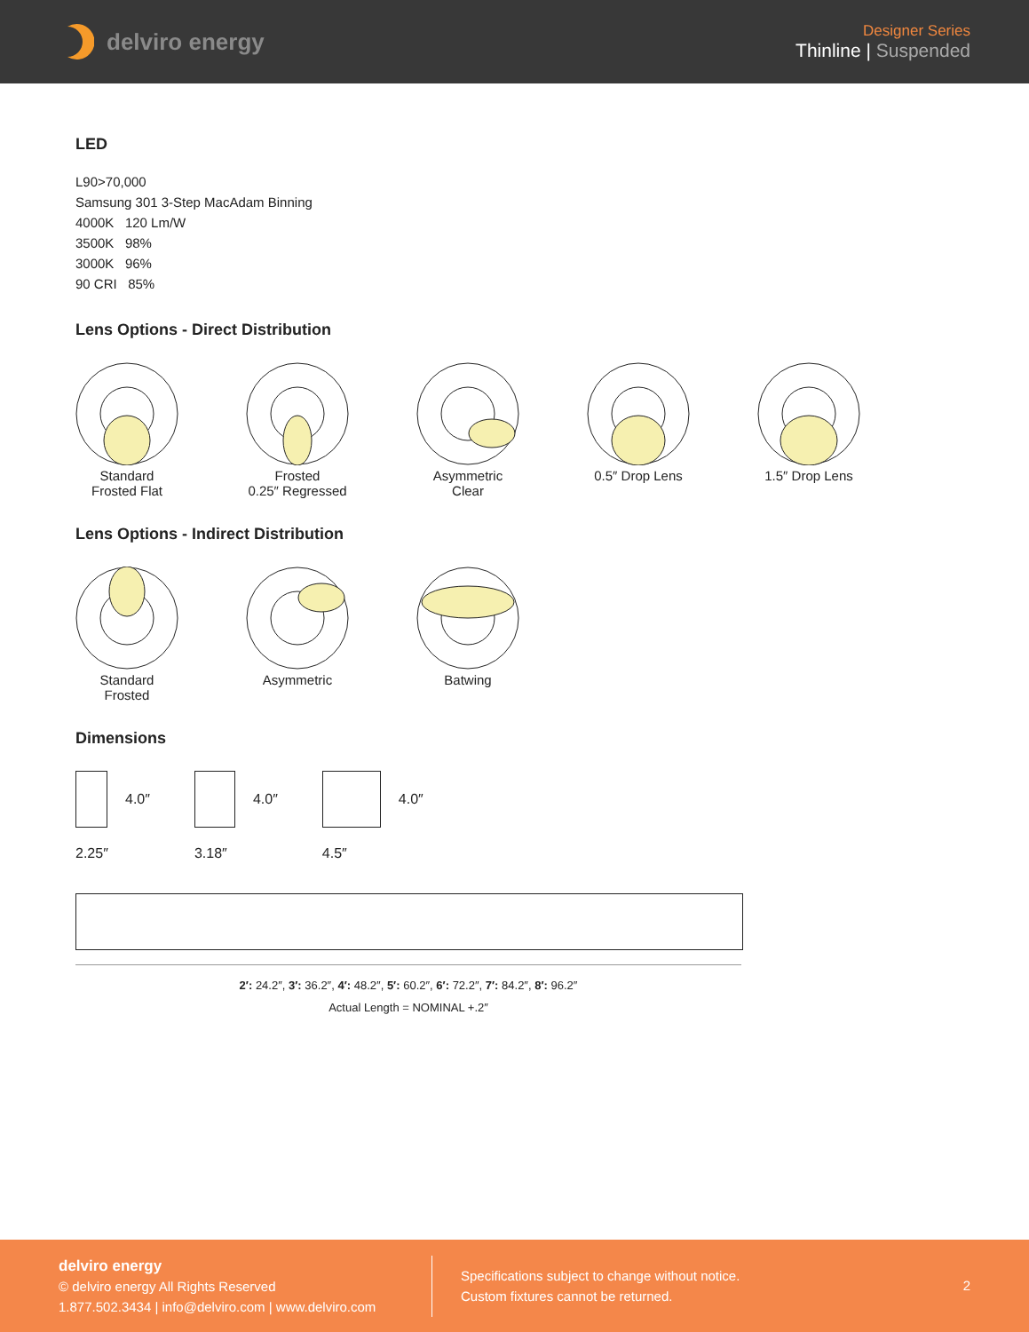delviro energy
Designer Series
Thinline | Suspended
LED
L90>70,000
Samsung 301 3-Step MacAdam Binning
4000K 120 Lm/W
3500K 98%
3000K 96%
90 CRI 85%
Lens Options - Direct Distribution
Standard
Frosted Flat
Frosted
0.25″ Regressed
Asymmetric
Clear
0.5″ Drop Lens
1.5″ Drop Lens
Lens Options - Indirect Distribution
Standard
Frosted
Asymmetric
Batwing
Dimensions
4.0″
2.25″
4.0″
3.18″
4.0″
4.5″
2′: 24.2″, 3′: 36.2″, 4′: 48.2″, 5′: 60.2″, 6′: 72.2″, 7′: 84.2″, 8′: 96.2″
Actual Length = NOMINAL +.2″
delviro energy
© delviro energy All Rights Reserved
1.877.502.3434 | info@delviro.com | www.delviro.com
Specifications subject to change without notice.
Custom fixtures cannot be returned.
2